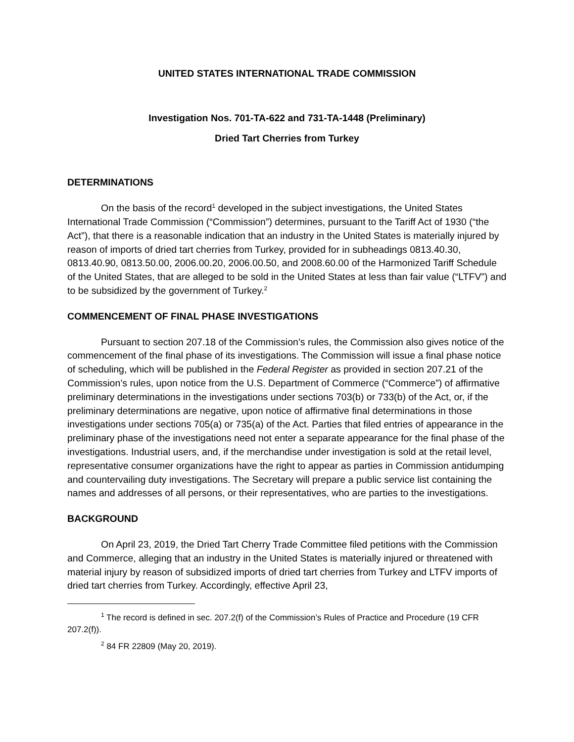UNITED STATES INTERNATIONAL TRADE COMMISSION
Investigation Nos. 701-TA-622 and 731-TA-1448 (Preliminary)
Dried Tart Cherries from Turkey
DETERMINATIONS
On the basis of the record<sup>1</sup> developed in the subject investigations, the United States International Trade Commission (“Commission”) determines, pursuant to the Tariff Act of 1930 (“the Act”), that there is a reasonable indication that an industry in the United States is materially injured by reason of imports of dried tart cherries from Turkey, provided for in subheadings 0813.40.30, 0813.40.90, 0813.50.00, 2006.00.20, 2006.00.50, and 2008.60.00 of the Harmonized Tariff Schedule of the United States, that are alleged to be sold in the United States at less than fair value (“LTFV”) and to be subsidized by the government of Turkey.<sup>2</sup>
COMMENCEMENT OF FINAL PHASE INVESTIGATIONS
Pursuant to section 207.18 of the Commission’s rules, the Commission also gives notice of the commencement of the final phase of its investigations. The Commission will issue a final phase notice of scheduling, which will be published in the Federal Register as provided in section 207.21 of the Commission’s rules, upon notice from the U.S. Department of Commerce (“Commerce”) of affirmative preliminary determinations in the investigations under sections 703(b) or 733(b) of the Act, or, if the preliminary determinations are negative, upon notice of affirmative final determinations in those investigations under sections 705(a) or 735(a) of the Act. Parties that filed entries of appearance in the preliminary phase of the investigations need not enter a separate appearance for the final phase of the investigations. Industrial users, and, if the merchandise under investigation is sold at the retail level, representative consumer organizations have the right to appear as parties in Commission antidumping and countervailing duty investigations. The Secretary will prepare a public service list containing the names and addresses of all persons, or their representatives, who are parties to the investigations.
BACKGROUND
On April 23, 2019, the Dried Tart Cherry Trade Committee filed petitions with the Commission and Commerce, alleging that an industry in the United States is materially injured or threatened with material injury by reason of subsidized imports of dried tart cherries from Turkey and LTFV imports of dried tart cherries from Turkey. Accordingly, effective April 23,
<sup>1</sup> The record is defined in sec. 207.2(f) of the Commission’s Rules of Practice and Procedure (19 CFR 207.2(f)).
<sup>2</sup> 84 FR 22809 (May 20, 2019).